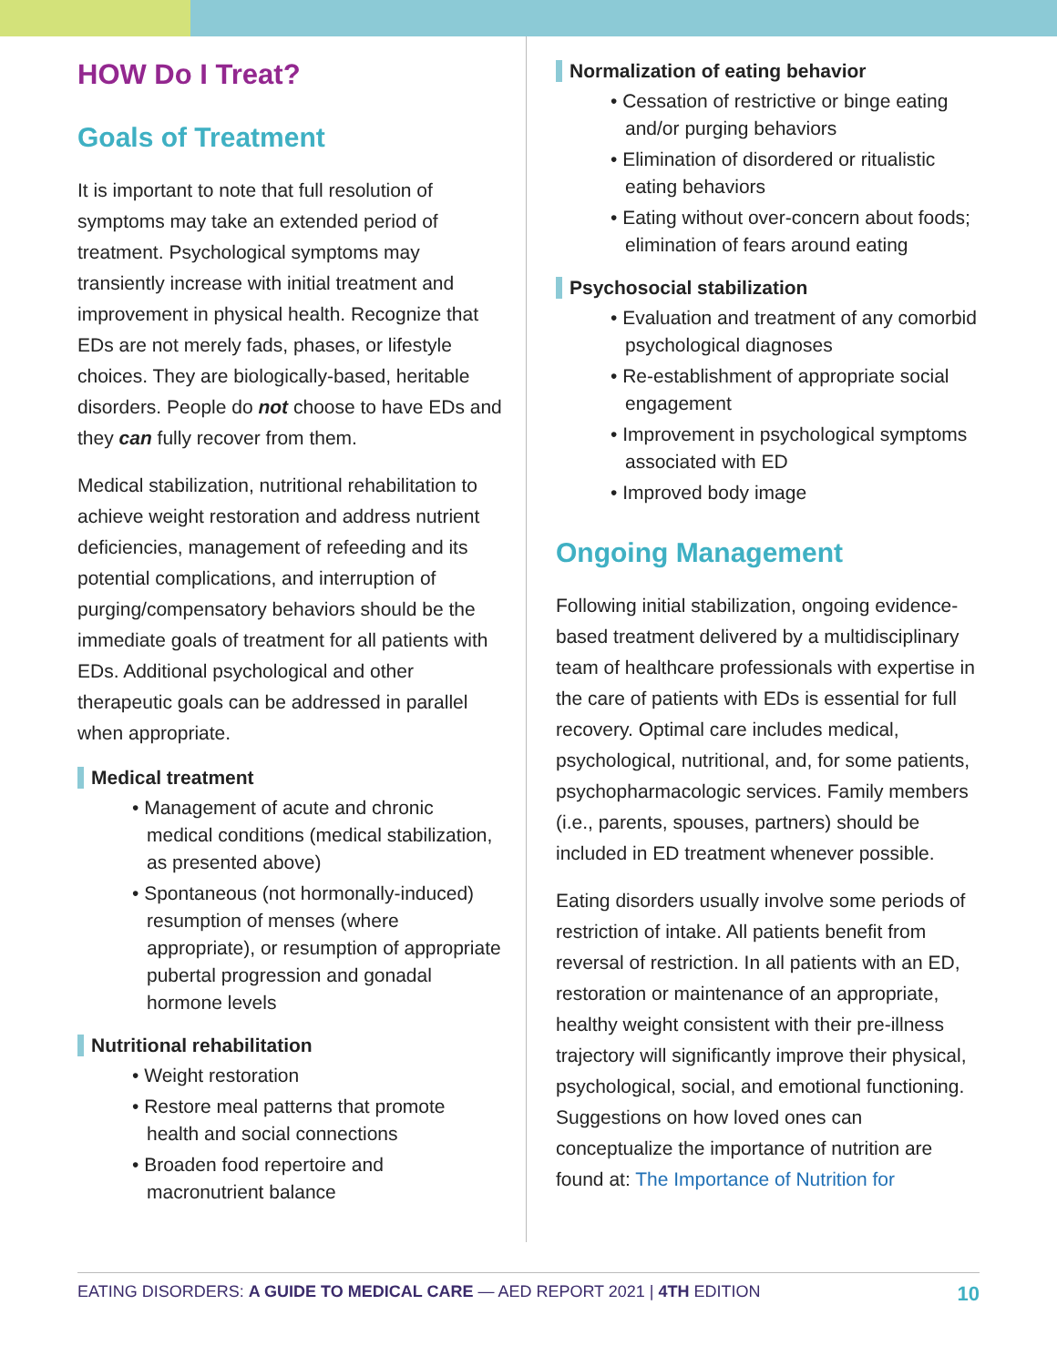HOW Do I Treat?
Goals of Treatment
It is important to note that full resolution of symptoms may take an extended period of treatment. Psychological symptoms may transiently increase with initial treatment and improvement in physical health. Recognize that EDs are not merely fads, phases, or lifestyle choices. They are biologically-based, heritable disorders. People do not choose to have EDs and they can fully recover from them.
Medical stabilization, nutritional rehabilitation to achieve weight restoration and address nutrient deficiencies, management of refeeding and its potential complications, and interruption of purging/compensatory behaviors should be the immediate goals of treatment for all patients with EDs. Additional psychological and other therapeutic goals can be addressed in parallel when appropriate.
Medical treatment
• Management of acute and chronic medical conditions (medical stabilization, as presented above)
• Spontaneous (not hormonally-induced) resumption of menses (where appropriate), or resumption of appropriate pubertal progression and gonadal hormone levels
Nutritional rehabilitation
• Weight restoration
• Restore meal patterns that promote health and social connections
• Broaden food repertoire and macronutrient balance
Normalization of eating behavior
• Cessation of restrictive or binge eating and/or purging behaviors
• Elimination of disordered or ritualistic eating behaviors
• Eating without over-concern about foods; elimination of fears around eating
Psychosocial stabilization
• Evaluation and treatment of any comorbid psychological diagnoses
• Re-establishment of appropriate social engagement
• Improvement in psychological symptoms associated with ED
• Improved body image
Ongoing Management
Following initial stabilization, ongoing evidence-based treatment delivered by a multidisciplinary team of healthcare professionals with expertise in the care of patients with EDs is essential for full recovery. Optimal care includes medical, psychological, nutritional, and, for some patients, psychopharmacologic services. Family members (i.e., parents, spouses, partners) should be included in ED treatment whenever possible.
Eating disorders usually involve some periods of restriction of intake. All patients benefit from reversal of restriction. In all patients with an ED, restoration or maintenance of an appropriate, healthy weight consistent with their pre-illness trajectory will significantly improve their physical, psychological, social, and emotional functioning. Suggestions on how loved ones can conceptualize the importance of nutrition are found at: The Importance of Nutrition for
EATING DISORDERS: A GUIDE TO MEDICAL CARE — AED REPORT 2021 | 4TH EDITION 10